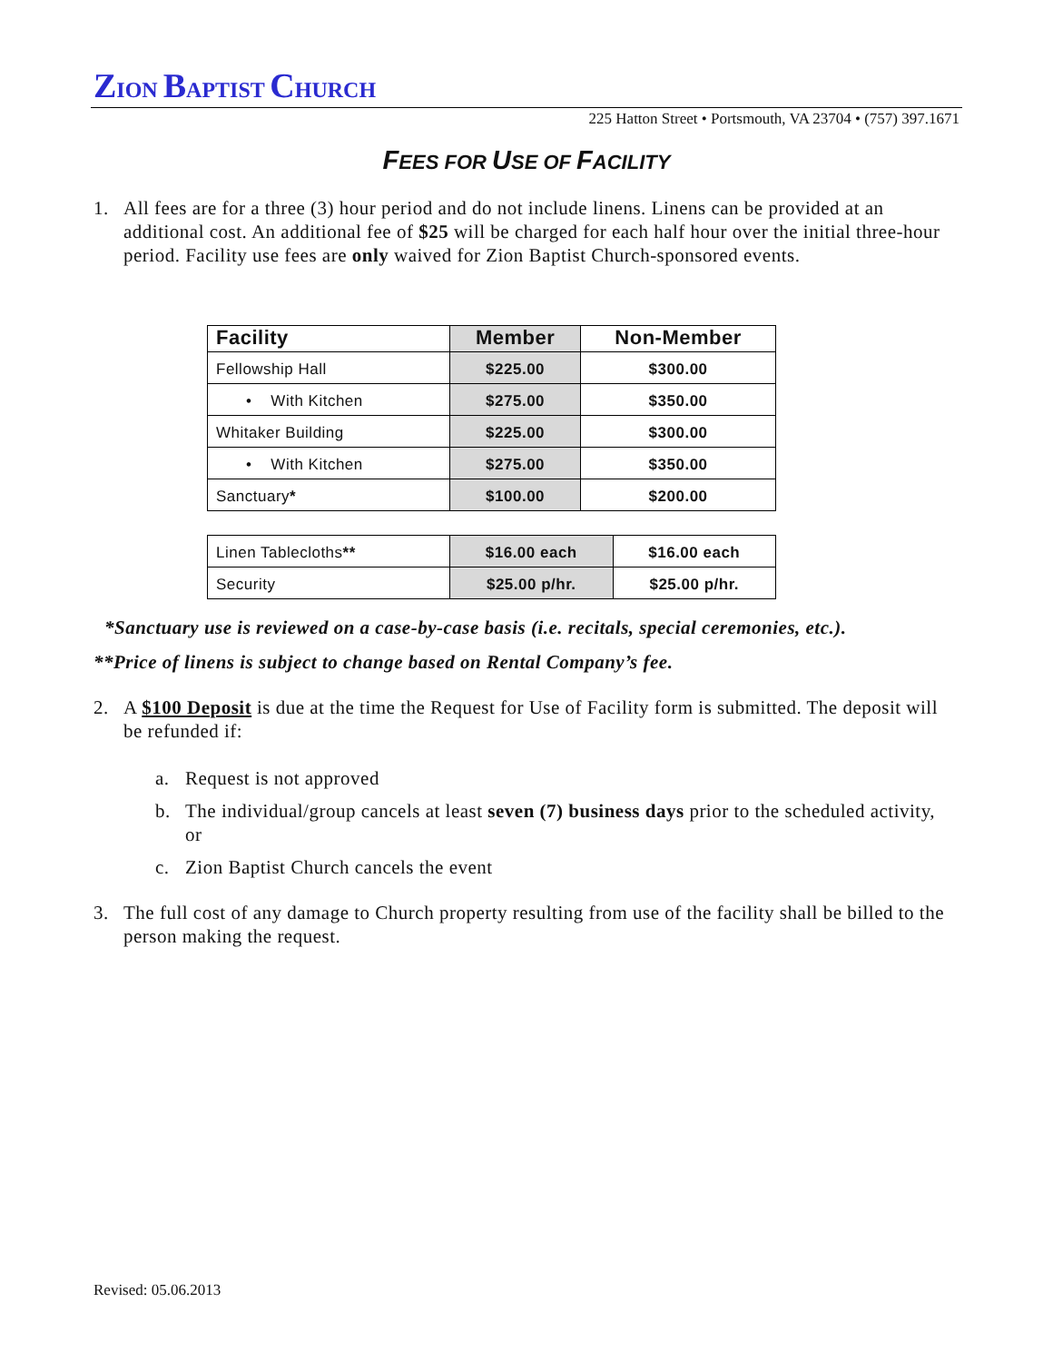ZION BAPTIST CHURCH
225 Hatton Street • Portsmouth, VA 23704 • (757) 397.1671
FEES FOR USE OF FACILITY
1. All fees are for a three (3) hour period and do not include linens. Linens can be provided at an additional cost. An additional fee of $25 will be charged for each half hour over the initial three-hour period. Facility use fees are only waived for Zion Baptist Church-sponsored events.
| Facility | Member | Non-Member |
| --- | --- | --- |
| Fellowship Hall | $225.00 | $300.00 |
| • With Kitchen | $275.00 | $350.00 |
| Whitaker Building | $225.00 | $300.00 |
| • With Kitchen | $275.00 | $350.00 |
| Sanctuary * | $100.00 | $200.00 |
| Linen Tablecloths ** | $16.00 each | $16.00 each |
| Security | $25.00 p/hr. | $25.00 p/hr. |
*Sanctuary use is reviewed on a case-by-case basis (i.e. recitals, special ceremonies, etc.).
**Price of linens is subject to change based on Rental Company’s fee.
2. A $100 Deposit is due at the time the Request for Use of Facility form is submitted. The deposit will be refunded if:
a. Request is not approved
b. The individual/group cancels at least seven (7) business days prior to the scheduled activity, or
c. Zion Baptist Church cancels the event
3. The full cost of any damage to Church property resulting from use of the facility shall be billed to the person making the request.
Revised: 05.06.2013